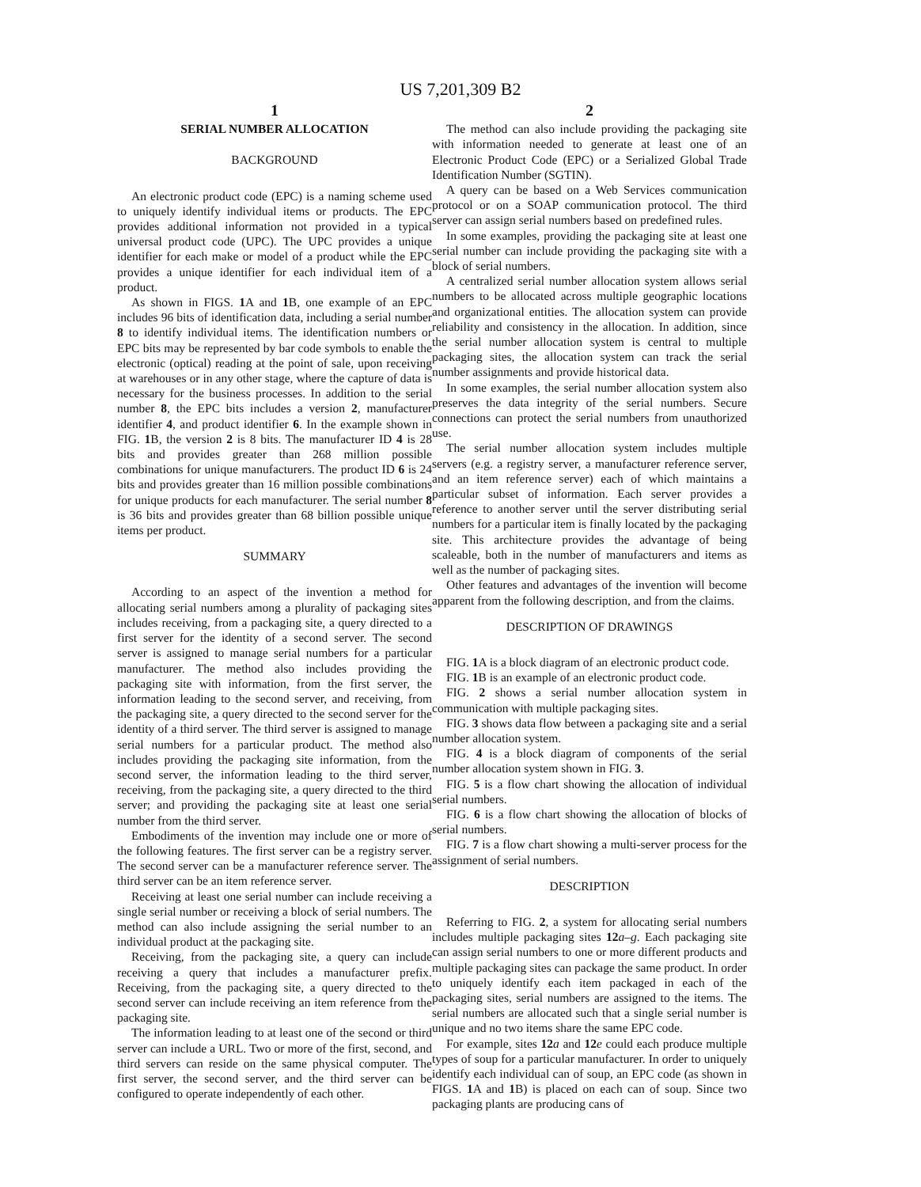US 7,201,309 B2
1
SERIAL NUMBER ALLOCATION
BACKGROUND
An electronic product code (EPC) is a naming scheme used to uniquely identify individual items or products. The EPC provides additional information not provided in a typical universal product code (UPC). The UPC provides a unique identifier for each make or model of a product while the EPC provides a unique identifier for each individual item of a product.
As shown in FIGS. 1 A and 1 B, one example of an EPC includes 96 bits of identification data, including a serial number 8 to identify individual items. The identification numbers or EPC bits may be represented by bar code symbols to enable the electronic (optical) reading at the point of sale, upon receiving at warehouses or in any other stage, where the capture of data is necessary for the business processes. In addition to the serial number 8, the EPC bits includes a version 2, manufacturer identifier 4, and product identifier 6. In the example shown in FIG. 1 B, the version 2 is 8 bits. The manufacturer ID 4 is 28 bits and provides greater than 268 million possible combinations for unique manufacturers. The product ID 6 is 24 bits and provides greater than 16 million possible combinations for unique products for each manufacturer. The serial number 8 is 36 bits and provides greater than 68 billion possible unique items per product.
SUMMARY
According to an aspect of the invention a method for allocating serial numbers among a plurality of packaging sites includes receiving, from a packaging site, a query directed to a first server for the identity of a second server. The second server is assigned to manage serial numbers for a particular manufacturer. The method also includes providing the packaging site with information, from the first server, the information leading to the second server, and receiving, from the packaging site, a query directed to the second server for the identity of a third server. The third server is assigned to manage serial numbers for a particular product. The method also includes providing the packaging site information, from the second server, the information leading to the third server, receiving, from the packaging site, a query directed to the third server; and providing the packaging site at least one serial number from the third server.
Embodiments of the invention may include one or more of the following features. The first server can be a registry server. The second server can be a manufacturer reference server. The third server can be an item reference server.
Receiving at least one serial number can include receiving a single serial number or receiving a block of serial numbers. The method can also include assigning the serial number to an individual product at the packaging site.
Receiving, from the packaging site, a query can include receiving a query that includes a manufacturer prefix. Receiving, from the packaging site, a query directed to the second server can include receiving an item reference from the packaging site.
The information leading to at least one of the second or third server can include a URL. Two or more of the first, second, and third servers can reside on the same physical computer. The first server, the second server, and the third server can be configured to operate independently of each other.
2
The method can also include providing the packaging site with information needed to generate at least one of an Electronic Product Code (EPC) or a Serialized Global Trade Identification Number (SGTIN).
A query can be based on a Web Services communication protocol or on a SOAP communication protocol. The third server can assign serial numbers based on predefined rules.
In some examples, providing the packaging site at least one serial number can include providing the packaging site with a block of serial numbers.
A centralized serial number allocation system allows serial numbers to be allocated across multiple geographic locations and organizational entities. The allocation system can provide reliability and consistency in the allocation. In addition, since the serial number allocation system is central to multiple packaging sites, the allocation system can track the serial number assignments and provide historical data.
In some examples, the serial number allocation system also preserves the data integrity of the serial numbers. Secure connections can protect the serial numbers from unauthorized use.
The serial number allocation system includes multiple servers (e.g. a registry server, a manufacturer reference server, and an item reference server) each of which maintains a particular subset of information. Each server provides a reference to another server until the server distributing serial numbers for a particular item is finally located by the packaging site. This architecture provides the advantage of being scaleable, both in the number of manufacturers and items as well as the number of packaging sites.
Other features and advantages of the invention will become apparent from the following description, and from the claims.
DESCRIPTION OF DRAWINGS
FIG. 1 A is a block diagram of an electronic product code.
FIG. 1 B is an example of an electronic product code.
FIG. 2 shows a serial number allocation system in communication with multiple packaging sites.
FIG. 3 shows data flow between a packaging site and a serial number allocation system.
FIG. 4 is a block diagram of components of the serial number allocation system shown in FIG. 3.
FIG. 5 is a flow chart showing the allocation of individual serial numbers.
FIG. 6 is a flow chart showing the allocation of blocks of serial numbers.
FIG. 7 is a flow chart showing a multi-server process for the assignment of serial numbers.
DESCRIPTION
Referring to FIG. 2, a system for allocating serial numbers includes multiple packaging sites 12 a–g. Each packaging site can assign serial numbers to one or more different products and multiple packaging sites can package the same product. In order to uniquely identify each item packaged in each of the packaging sites, serial numbers are assigned to the items. The serial numbers are allocated such that a single serial number is unique and no two items share the same EPC code.
For example, sites 12 a and 12 e could each produce multiple types of soup for a particular manufacturer. In order to uniquely identify each individual can of soup, an EPC code (as shown in FIGS. 1 A and 1 B) is placed on each can of soup. Since two packaging plants are producing cans of